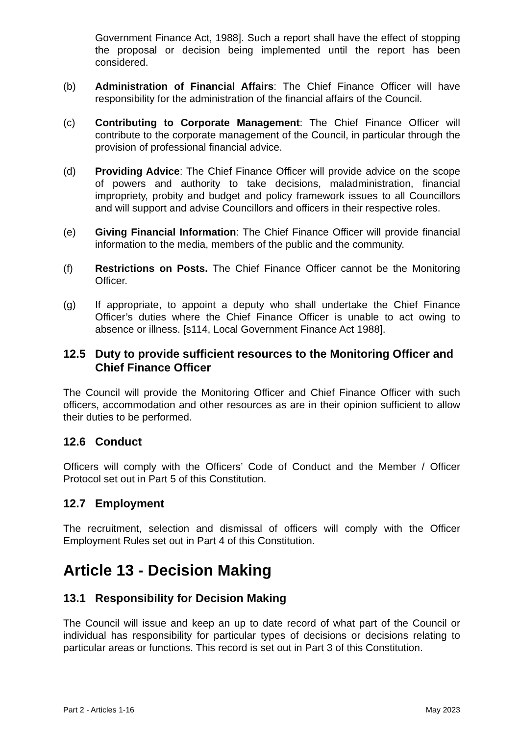Government Finance Act, 1988]. Such a report shall have the effect of stopping the proposal or decision being implemented until the report has been considered.
(b) Administration of Financial Affairs: The Chief Finance Officer will have responsibility for the administration of the financial affairs of the Council.
(c) Contributing to Corporate Management: The Chief Finance Officer will contribute to the corporate management of the Council, in particular through the provision of professional financial advice.
(d) Providing Advice: The Chief Finance Officer will provide advice on the scope of powers and authority to take decisions, maladministration, financial impropriety, probity and budget and policy framework issues to all Councillors and will support and advise Councillors and officers in their respective roles.
(e) Giving Financial Information: The Chief Finance Officer will provide financial information to the media, members of the public and the community.
(f) Restrictions on Posts. The Chief Finance Officer cannot be the Monitoring Officer.
(g) If appropriate, to appoint a deputy who shall undertake the Chief Finance Officer’s duties where the Chief Finance Officer is unable to act owing to absence or illness. [s114, Local Government Finance Act 1988].
12.5 Duty to provide sufficient resources to the Monitoring Officer and Chief Finance Officer
The Council will provide the Monitoring Officer and Chief Finance Officer with such officers, accommodation and other resources as are in their opinion sufficient to allow their duties to be performed.
12.6 Conduct
Officers will comply with the Officers’ Code of Conduct and the Member / Officer Protocol set out in Part 5 of this Constitution.
12.7 Employment
The recruitment, selection and dismissal of officers will comply with the Officer Employment Rules set out in Part 4 of this Constitution.
Article 13 - Decision Making
13.1 Responsibility for Decision Making
The Council will issue and keep an up to date record of what part of the Council or individual has responsibility for particular types of decisions or decisions relating to particular areas or functions. This record is set out in Part 3 of this Constitution.
Part 2 - Articles 1-16 May 2023